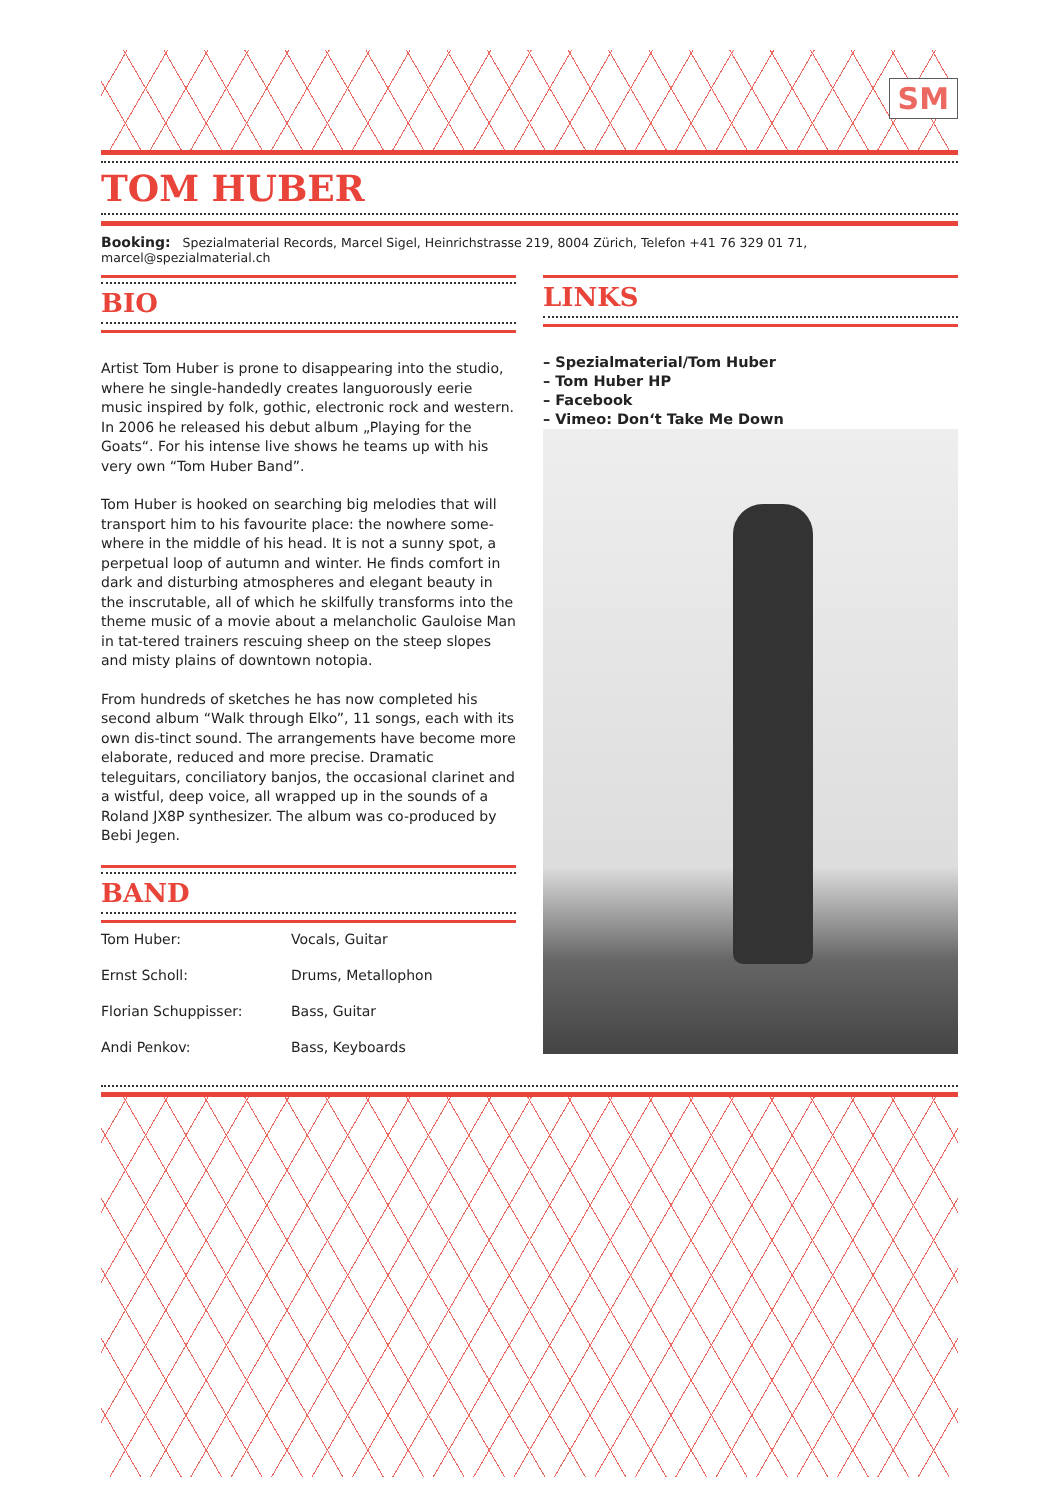SM
TOM HUBER
Booking: Spezialmaterial Records, Marcel Sigel, Heinrichstrasse 219, 8004 Zürich, Telefon +41 76 329 01 71, marcel@spezialmaterial.ch
BIO
Artist Tom Huber is prone to disappearing into the studio, where he single-handedly creates languorously eerie music inspired by folk, gothic, electronic rock and western. In 2006 he released his debut album „Playing for the Goats“. For his intense live shows he teams up with his very own “Tom Huber Band”.
Tom Huber is hooked on searching big melodies that will transport him to his favourite place: the nowhere some-where in the middle of his head. It is not a sunny spot, a perpetual loop of autumn and winter. He finds comfort in dark and disturbing atmospheres and elegant beauty in the inscrutable, all of which he skilfully transforms into the theme music of a movie about a melancholic Gauloise Man in tat-tered trainers rescuing sheep on the steep slopes and misty plains of downtown notopia.
From hundreds of sketches he has now completed his second album “Walk through Elko”, 11 songs, each with its own dis-tinct sound. The arrangements have become more elaborate, reduced and more precise. Dramatic teleguitars, conciliatory banjos, the occasional clarinet and a wistful, deep voice, all wrapped up in the sounds of a Roland JX8P synthesizer. The album was co-produced by Bebi Jegen.
BAND
| Tom Huber: | Vocals, Guitar |
| Ernst Scholl: | Drums, Metallophon |
| Florian Schuppisser: | Bass, Guitar |
| Andi Penkov: | Bass, Keyboards |
LINKS
– Spezialmaterial/Tom Huber
– Tom Huber HP
– Facebook
– Vimeo: Don‘t Take Me Down